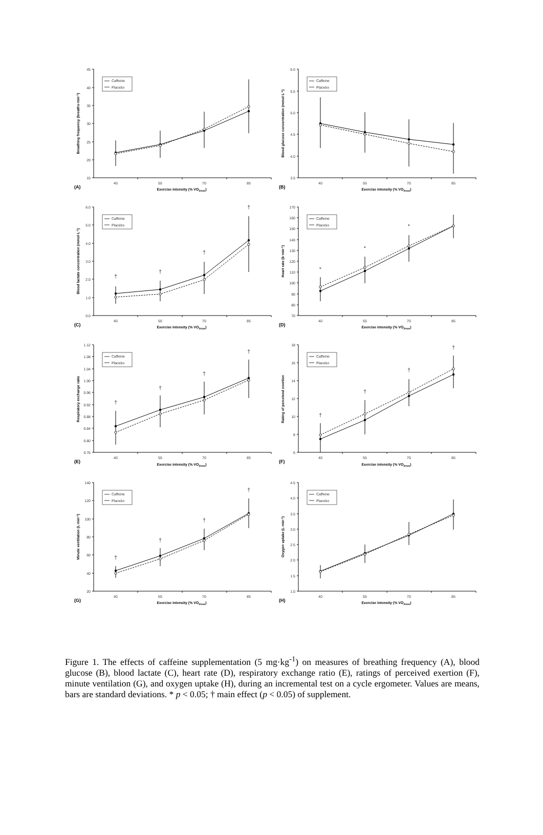45
40
35
30
25
20
15
40
55
70
85
Caffeine
Placebo
Exercise intensity (% VO2max)
Breathing frequency (breaths·min-1)
(A)
6.0
5.5
5.0
4.5
4.0
3.5
40
55
70
85
Caffeine
Placebo
Exercise intensity (% VO2max)
Blood glucose concentration (mmol·L-1)
(B)
†
†
†
†
6.0
5.0
4.0
3.0
2.0
1.0
0.0
40
55
70
85
Caffeine
Placebo
Exercise intensity (% VO2max)
Blood lactate concentration (mmol·L-1)
(C)
*
*
*
170
160
150
140
130
120
110
100
90
80
70
40
55
70
85
Caffeine
Placebo
Exercise intensity (% VO2max)
Heart rate (b·min-1)
(D)
†
†
†
†
1.12
1.08
1.04
1.00
0.96
0.92
0.88
0.84
0.80
0.76
40
55
70
85
Caffeine
Placebo
Exercise intensity (% VO2max)
Respiratory exchange ratio
(E)
†
†
†
†
18
16
14
12
10
8
6
40
55
70
85
Caffeine
Placebo
Exercise intensity (% VO2max)
Rating of perceived exertion
(F)
†
†
†
†
140
120
100
80
60
40
20
40
55
70
85
Caffeine
Placebo
Exercise intensity (% VO2max)
Minute ventilation (L·min-1)
(G)
4.5
4.0
3.5
3.0
2.5
2.0
1.5
1.0
40
55
70
85
Caffeine
Placebo
Exercise intensity (% VO2max)
Oxygen uptake (L·min-1)
(H)
Figure 1. The effects of caffeine supplementation (5 mg·kg<sup>-1</sup>) on measures of breathing frequency (A), blood glucose (B), blood lactate (C), heart rate (D), respiratory exchange ratio (E), ratings of perceived exertion (F), minute ventilation (G), and oxygen uptake (H), during an incremental test on a cycle ergometer. Values are means, bars are standard deviations. * p < 0.05; † main effect (p < 0.05) of supplement.